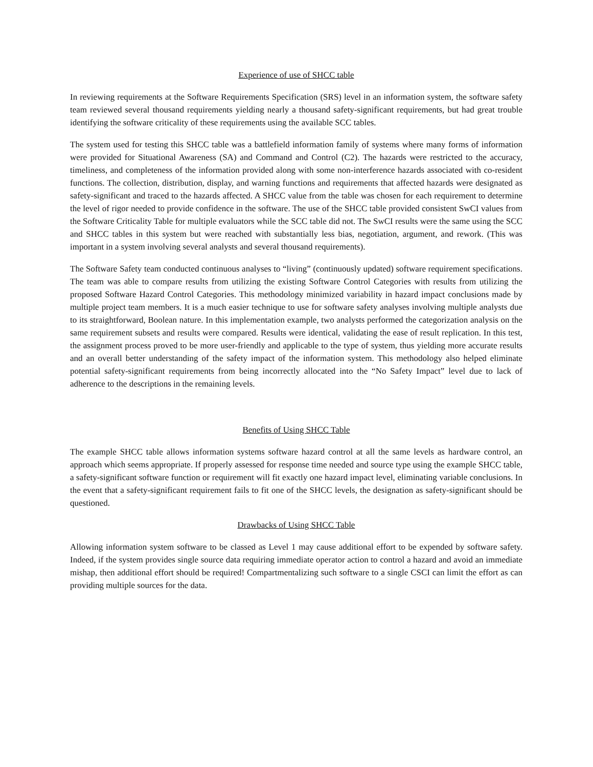Experience of use of SHCC table
In reviewing requirements at the Software Requirements Specification (SRS) level in an information system, the software safety team reviewed several thousand requirements yielding nearly a thousand safety-significant requirements, but had great trouble identifying the software criticality of these requirements using the available SCC tables.
The system used for testing this SHCC table was a battlefield information family of systems where many forms of information were provided for Situational Awareness (SA) and Command and Control (C2). The hazards were restricted to the accuracy, timeliness, and completeness of the information provided along with some non-interference hazards associated with co-resident functions. The collection, distribution, display, and warning functions and requirements that affected hazards were designated as safety-significant and traced to the hazards affected. A SHCC value from the table was chosen for each requirement to determine the level of rigor needed to provide confidence in the software. The use of the SHCC table provided consistent SwCI values from the Software Criticality Table for multiple evaluators while the SCC table did not. The SwCI results were the same using the SCC and SHCC tables in this system but were reached with substantially less bias, negotiation, argument, and rework. (This was important in a system involving several analysts and several thousand requirements).
The Software Safety team conducted continuous analyses to “living” (continuously updated) software requirement specifications. The team was able to compare results from utilizing the existing Software Control Categories with results from utilizing the proposed Software Hazard Control Categories. This methodology minimized variability in hazard impact conclusions made by multiple project team members. It is a much easier technique to use for software safety analyses involving multiple analysts due to its straightforward, Boolean nature. In this implementation example, two analysts performed the categorization analysis on the same requirement subsets and results were compared. Results were identical, validating the ease of result replication. In this test, the assignment process proved to be more user-friendly and applicable to the type of system, thus yielding more accurate results and an overall better understanding of the safety impact of the information system. This methodology also helped eliminate potential safety-significant requirements from being incorrectly allocated into the “No Safety Impact” level due to lack of adherence to the descriptions in the remaining levels.
Benefits of Using SHCC Table
The example SHCC table allows information systems software hazard control at all the same levels as hardware control, an approach which seems appropriate. If properly assessed for response time needed and source type using the example SHCC table, a safety-significant software function or requirement will fit exactly one hazard impact level, eliminating variable conclusions. In the event that a safety-significant requirement fails to fit one of the SHCC levels, the designation as safety-significant should be questioned.
Drawbacks of Using SHCC Table
Allowing information system software to be classed as Level 1 may cause additional effort to be expended by software safety. Indeed, if the system provides single source data requiring immediate operator action to control a hazard and avoid an immediate mishap, then additional effort should be required! Compartmentalizing such software to a single CSCI can limit the effort as can providing multiple sources for the data.